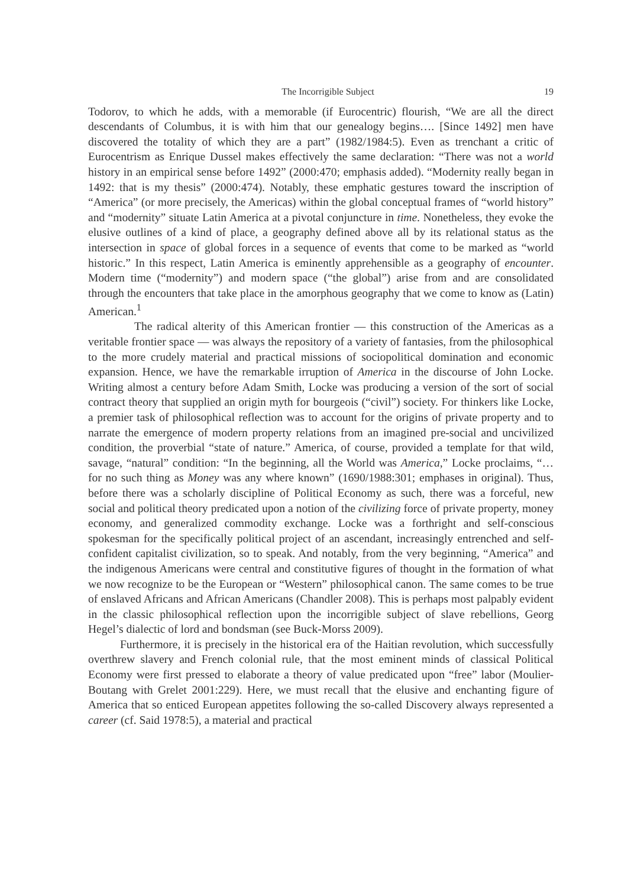The Incorrigible Subject 19
Todorov, to which he adds, with a memorable (if Eurocentric) flourish, “We are all the direct descendants of Columbus, it is with him that our genealogy begins…. [Since 1492] men have discovered the totality of which they are a part” (1982/1984:5). Even as trenchant a critic of Eurocentrism as Enrique Dussel makes effectively the same declaration: “There was not a world history in an empirical sense before 1492” (2000:470; emphasis added). “Modernity really began in 1492: that is my thesis” (2000:474). Notably, these emphatic gestures toward the inscription of “America” (or more precisely, the Americas) within the global conceptual frames of “world history” and “modernity” situate Latin America at a pivotal conjuncture in time. Nonetheless, they evoke the elusive outlines of a kind of place, a geography defined above all by its relational status as the intersection in space of global forces in a sequence of events that come to be marked as “world historic.” In this respect, Latin America is eminently apprehensible as a geography of encounter. Modern time (“modernity”) and modern space (“the global”) arise from and are consolidated through the encounters that take place in the amorphous geography that we come to know as (Latin) American.<sup>1</sup>
The radical alterity of this American frontier — this construction of the Americas as a veritable frontier space — was always the repository of a variety of fantasies, from the philosophical to the more crudely material and practical missions of sociopolitical domination and economic expansion. Hence, we have the remarkable irruption of America in the discourse of John Locke. Writing almost a century before Adam Smith, Locke was producing a version of the sort of social contract theory that supplied an origin myth for bourgeois (“civil”) society. For thinkers like Locke, a premier task of philosophical reflection was to account for the origins of private property and to narrate the emergence of modern property relations from an imagined pre-social and uncivilized condition, the proverbial “state of nature.” America, of course, provided a template for that wild, savage, “natural” condition: “In the beginning, all the World was America,” Locke proclaims, “… for no such thing as Money was any where known” (1690/1988:301; emphases in original). Thus, before there was a scholarly discipline of Political Economy as such, there was a forceful, new social and political theory predicated upon a notion of the civilizing force of private property, money economy, and generalized commodity exchange. Locke was a forthright and self-conscious spokesman for the specifically political project of an ascendant, increasingly entrenched and self-confident capitalist civilization, so to speak. And notably, from the very beginning, “America” and the indigenous Americans were central and constitutive figures of thought in the formation of what we now recognize to be the European or “Western” philosophical canon. The same comes to be true of enslaved Africans and African Americans (Chandler 2008). This is perhaps most palpably evident in the classic philosophical reflection upon the incorrigible subject of slave rebellions, Georg Hegel’s dialectic of lord and bondsman (see Buck-Morss 2009).
Furthermore, it is precisely in the historical era of the Haitian revolution, which successfully overthrew slavery and French colonial rule, that the most eminent minds of classical Political Economy were first pressed to elaborate a theory of value predicated upon “free” labor (Moulier-Boutang with Grelet 2001:229). Here, we must recall that the elusive and enchanting figure of America that so enticed European appetites following the so-called Discovery always represented a career (cf. Said 1978:5), a material and practical